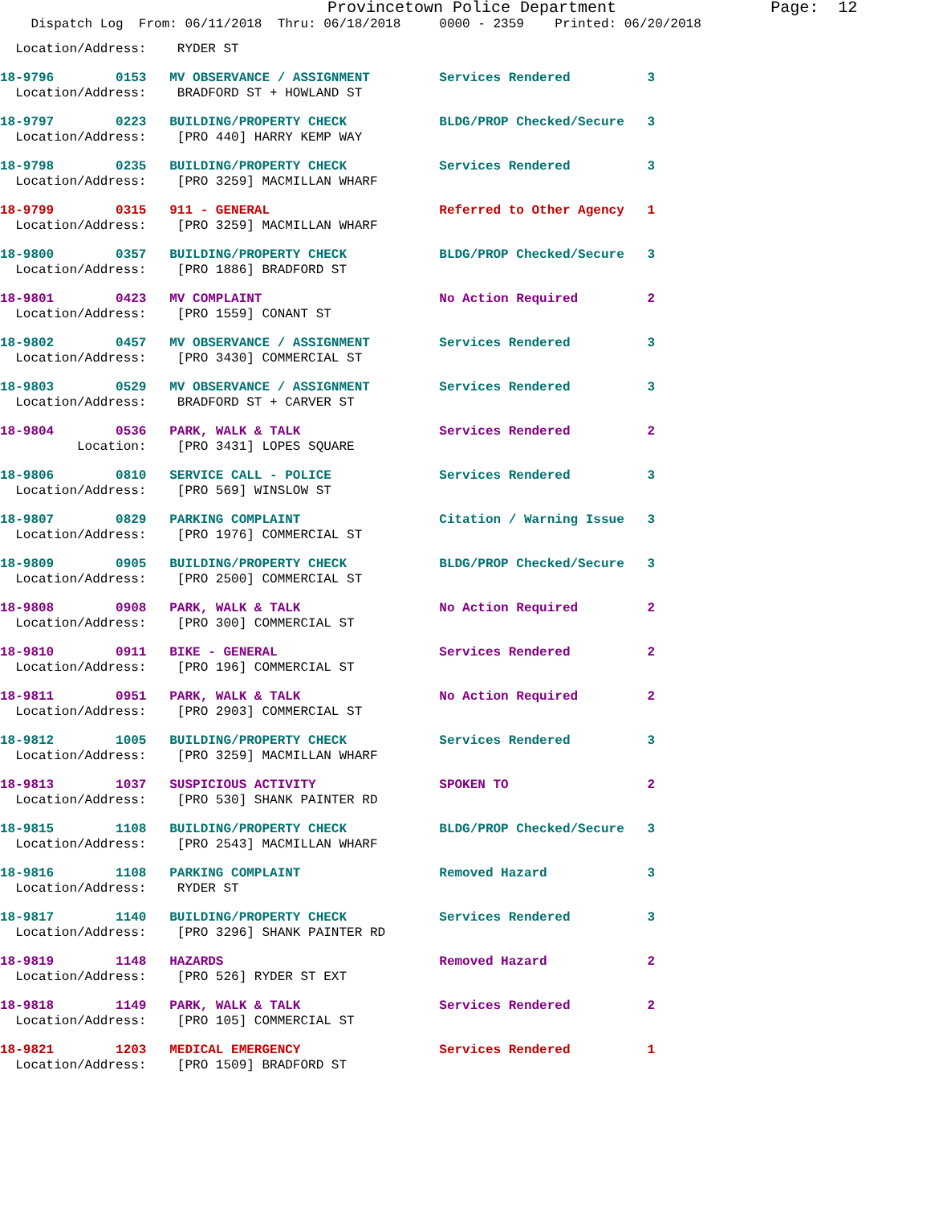Provincetown Police Department Page: 12
Dispatch Log From: 06/11/2018 Thru: 06/18/2018 0000 - 2359 Printed: 06/20/2018
Location/Address: RYDER ST
18-9796 0153 MV OBSERVANCE / ASSIGNMENT Services Rendered 3 Location/Address: BRADFORD ST + HOWLAND ST
18-9797 0223 BUILDING/PROPERTY CHECK BLDG/PROP Checked/Secure 3 Location/Address: [PRO 440] HARRY KEMP WAY
18-9798 0235 BUILDING/PROPERTY CHECK Services Rendered 3 Location/Address: [PRO 3259] MACMILLAN WHARF
18-9799 0315 911 - GENERAL Referred to Other Agency 1 Location/Address: [PRO 3259] MACMILLAN WHARF
18-9800 0357 BUILDING/PROPERTY CHECK BLDG/PROP Checked/Secure 3 Location/Address: [PRO 1886] BRADFORD ST
18-9801 0423 MV COMPLAINT No Action Required 2 Location/Address: [PRO 1559] CONANT ST
18-9802 0457 MV OBSERVANCE / ASSIGNMENT Services Rendered 3 Location/Address: [PRO 3430] COMMERCIAL ST
18-9803 0529 MV OBSERVANCE / ASSIGNMENT Services Rendered 3 Location/Address: BRADFORD ST + CARVER ST
18-9804 0536 PARK, WALK & TALK Services Rendered 2 Location: [PRO 3431] LOPES SQUARE
18-9806 0810 SERVICE CALL - POLICE Services Rendered 3 Location/Address: [PRO 569] WINSLOW ST
18-9807 0829 PARKING COMPLAINT Citation / Warning Issue 3 Location/Address: [PRO 1976] COMMERCIAL ST
18-9809 0905 BUILDING/PROPERTY CHECK BLDG/PROP Checked/Secure 3 Location/Address: [PRO 2500] COMMERCIAL ST
18-9808 0908 PARK, WALK & TALK No Action Required 2 Location/Address: [PRO 300] COMMERCIAL ST
18-9810 0911 BIKE - GENERAL Services Rendered 2 Location/Address: [PRO 196] COMMERCIAL ST
18-9811 0951 PARK, WALK & TALK No Action Required 2 Location/Address: [PRO 2903] COMMERCIAL ST
18-9812 1005 BUILDING/PROPERTY CHECK Services Rendered 3 Location/Address: [PRO 3259] MACMILLAN WHARF
18-9813 1037 SUSPICIOUS ACTIVITY SPOKEN TO 2 Location/Address: [PRO 530] SHANK PAINTER RD
18-9815 1108 BUILDING/PROPERTY CHECK BLDG/PROP Checked/Secure 3 Location/Address: [PRO 2543] MACMILLAN WHARF
18-9816 1108 PARKING COMPLAINT Removed Hazard 3 Location/Address: RYDER ST
18-9817 1140 BUILDING/PROPERTY CHECK Services Rendered 3 Location/Address: [PRO 3296] SHANK PAINTER RD
18-9819 1148 HAZARDS Removed Hazard 2 Location/Address: [PRO 526] RYDER ST EXT
18-9818 1149 PARK, WALK & TALK Services Rendered 2 Location/Address: [PRO 105] COMMERCIAL ST
18-9821 1203 MEDICAL EMERGENCY Services Rendered 1 Location/Address: [PRO 1509] BRADFORD ST